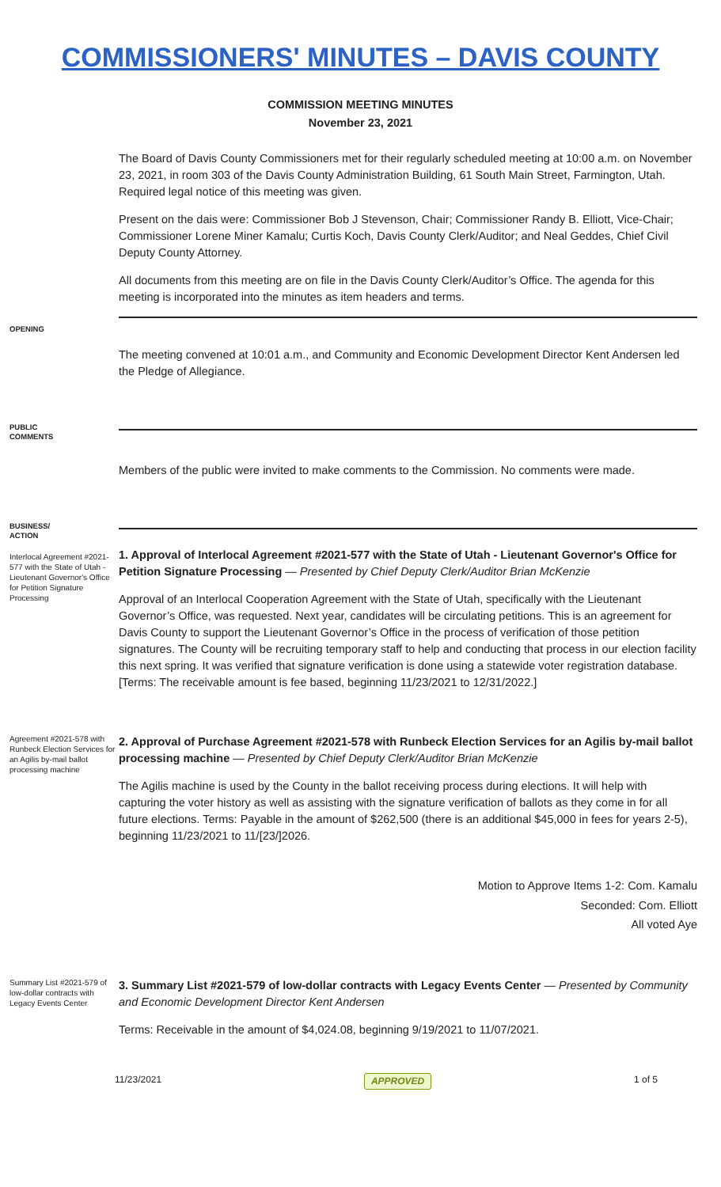COMMISSIONERS' MINUTES – DAVIS COUNTY
COMMISSION MEETING MINUTES
November 23, 2021
The Board of Davis County Commissioners met for their regularly scheduled meeting at 10:00 a.m. on November 23, 2021, in room 303 of the Davis County Administration Building, 61 South Main Street, Farmington, Utah. Required legal notice of this meeting was given.
Present on the dais were: Commissioner Bob J Stevenson, Chair; Commissioner Randy B. Elliott, Vice-Chair; Commissioner Lorene Miner Kamalu; Curtis Koch, Davis County Clerk/Auditor; and Neal Geddes, Chief Civil Deputy County Attorney.
All documents from this meeting are on file in the Davis County Clerk/Auditor’s Office. The agenda for this meeting is incorporated into the minutes as item headers and terms.
OPENING
The meeting convened at 10:01 a.m., and Community and Economic Development Director Kent Andersen led the Pledge of Allegiance.
PUBLIC
COMMENTS
Members of the public were invited to make comments to the Commission. No comments were made.
BUSINESS/
ACTION
Interlocal Agreement #2021-577 with the State of Utah - Lieutenant Governor's Office for Petition Signature Processing
1. Approval of Interlocal Agreement #2021-577 with the State of Utah - Lieutenant Governor's Office for Petition Signature Processing — Presented by Chief Deputy Clerk/Auditor Brian McKenzie
Approval of an Interlocal Cooperation Agreement with the State of Utah, specifically with the Lieutenant Governor’s Office, was requested. Next year, candidates will be circulating petitions. This is an agreement for Davis County to support the Lieutenant Governor’s Office in the process of verification of those petition signatures. The County will be recruiting temporary staff to help and conducting that process in our election facility this next spring. It was verified that signature verification is done using a statewide voter registration database. [Terms: The receivable amount is fee based, beginning 11/23/2021 to 12/31/2022.]
Agreement #2021-578 with Runbeck Election Services for an Agilis by-mail ballot processing machine
2. Approval of Purchase Agreement #2021-578 with Runbeck Election Services for an Agilis by-mail ballot processing machine — Presented by Chief Deputy Clerk/Auditor Brian McKenzie
The Agilis machine is used by the County in the ballot receiving process during elections. It will help with capturing the voter history as well as assisting with the signature verification of ballots as they come in for all future elections. Terms: Payable in the amount of $262,500 (there is an additional $45,000 in fees for years 2-5), beginning 11/23/2021 to 11/[23/]2026.
Motion to Approve Items 1-2: Com. Kamalu
Seconded: Com. Elliott
All voted Aye
Summary List #2021-579 of low-dollar contracts with Legacy Events Center
3. Summary List #2021-579 of low-dollar contracts with Legacy Events Center — Presented by Community and Economic Development Director Kent Andersen
Terms: Receivable in the amount of $4,024.08, beginning 9/19/2021 to 11/07/2021.
11/23/2021 APPROVED 1 of 5